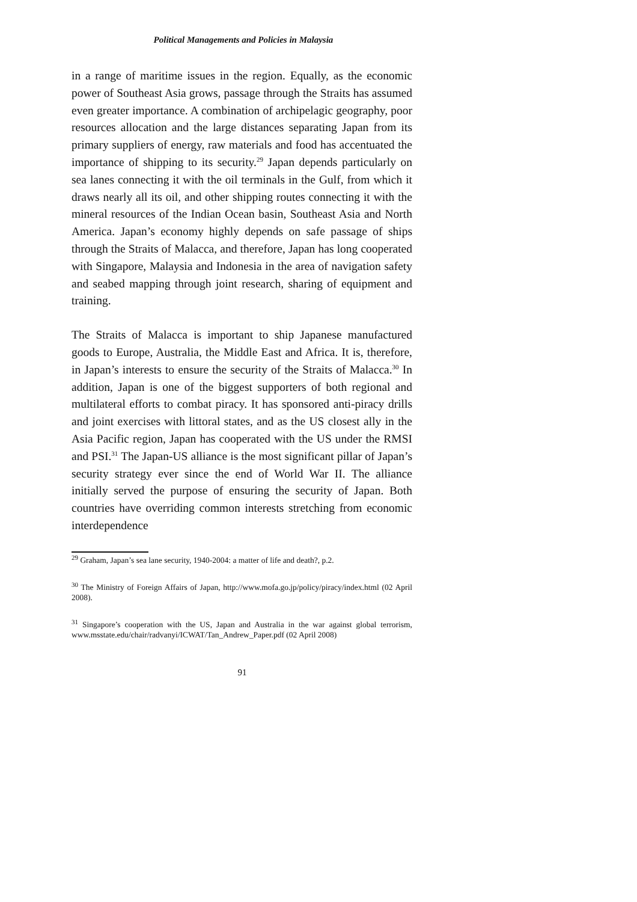Political Managements and Policies in Malaysia
in a range of maritime issues in the region. Equally, as the economic power of Southeast Asia grows, passage through the Straits has assumed even greater importance. A combination of archipelagic geography, poor resources allocation and the large distances separating Japan from its primary suppliers of energy, raw materials and food has accentuated the importance of shipping to its security.<sup>29</sup> Japan depends particularly on sea lanes connecting it with the oil terminals in the Gulf, from which it draws nearly all its oil, and other shipping routes connecting it with the mineral resources of the Indian Ocean basin, Southeast Asia and North America. Japan’s economy highly depends on safe passage of ships through the Straits of Malacca, and therefore, Japan has long cooperated with Singapore, Malaysia and Indonesia in the area of navigation safety and seabed mapping through joint research, sharing of equipment and training.
The Straits of Malacca is important to ship Japanese manufactured goods to Europe, Australia, the Middle East and Africa. It is, therefore, in Japan’s interests to ensure the security of the Straits of Malacca.<sup>30</sup> In addition, Japan is one of the biggest supporters of both regional and multilateral efforts to combat piracy. It has sponsored anti-piracy drills and joint exercises with littoral states, and as the US closest ally in the Asia Pacific region, Japan has cooperated with the US under the RMSI and PSI.<sup>31</sup> The Japan-US alliance is the most significant pillar of Japan’s security strategy ever since the end of World War II. The alliance initially served the purpose of ensuring the security of Japan. Both countries have overriding common interests stretching from economic interdependence
<sup>29</sup> Graham, Japan’s sea lane security, 1940-2004: a matter of life and death?, p.2.
<sup>30</sup> The Ministry of Foreign Affairs of Japan, http://www.mofa.go.jp/policy/piracy/index.html (02 April 2008).
<sup>31</sup> Singapore’s cooperation with the US, Japan and Australia in the war against global terrorism, www.msstate.edu/chair/radvanyi/ICWAT/Tan_Andrew_Paper.pdf (02 April 2008)
91